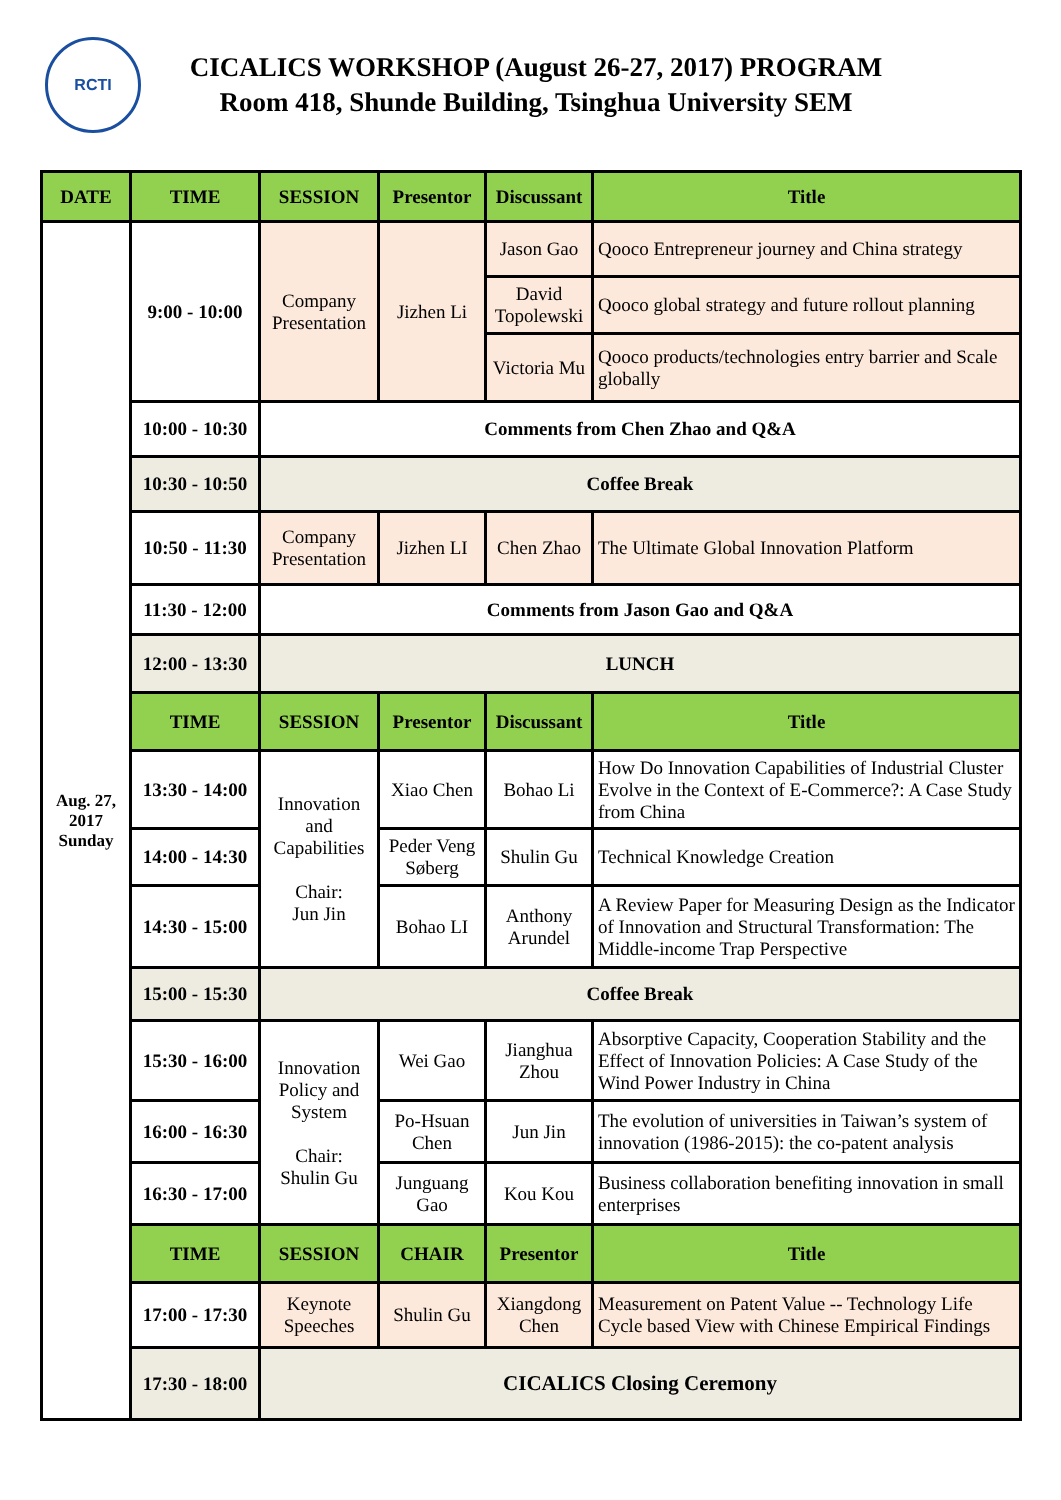RCTI
CICALICS WORKSHOP (August 26-27, 2017) PROGRAM
Room 418, Shunde Building, Tsinghua University SEM
| DATE | TIME | SESSION | Presentor | Discussant | Title |
| --- | --- | --- | --- | --- | --- |
| Aug. 27, 2017 Sunday | 9:00 - 10:00 | Company Presentation | Jizhen Li | Jason Gao | Qooco Entrepreneur journey and China strategy |
| | | | | David Topolewski | Qooco global strategy and future rollout planning |
| | | | | Victoria Mu | Qooco products/technologies entry barrier and Scale globally |
| | 10:00 - 10:30 | Comments from Chen Zhao and Q&A | | | |
| | 10:30 - 10:50 | Coffee Break | | | |
| | 10:50 - 11:30 | Company Presentation | Jizhen LI | Chen Zhao | The Ultimate Global Innovation Platform |
| | 11:30 - 12:00 | Comments from Jason Gao and Q&A | | | |
| | 12:00 - 13:30 | LUNCH | | | |
| | TIME | SESSION | Presentor | Discussant | Title |
| | 13:30 - 14:00 | Innovation and Capabilities Chair: Jun Jin | Xiao Chen | Bohao Li | How Do Innovation Capabilities of Industrial Cluster Evolve in the Context of E-Commerce?: A Case Study from China |
| | 14:00 - 14:30 | | Peder Veng Søberg | Shulin Gu | Technical Knowledge Creation |
| | 14:30 - 15:00 | | Bohao LI | Anthony Arundel | A Review Paper for Measuring Design as the Indicator of Innovation and Structural Transformation: The Middle-income Trap Perspective |
| | 15:00 - 15:30 | Coffee Break | | | |
| | 15:30 - 16:00 | Innovation Policy and System Chair: Shulin Gu | Wei Gao | Jianghua Zhou | Absorptive Capacity, Cooperation Stability and the Effect of Innovation Policies: A Case Study of the Wind Power Industry in China |
| | 16:00 - 16:30 | | Po-Hsuan Chen | Jun Jin | The evolution of universities in Taiwan’s system of innovation (1986-2015): the co-patent analysis |
| | 16:30 - 17:00 | | Junguang Gao | Kou Kou | Business collaboration benefiting innovation in small enterprises |
| | TIME | SESSION | CHAIR | Presentor | Title |
| | 17:00 - 17:30 | Keynote Speeches | Shulin Gu | Xiangdong Chen | Measurement on Patent Value -- Technology Life Cycle based View with Chinese Empirical Findings |
| | 17:30 - 18:00 | CICALICS Closing Ceremony | | | |